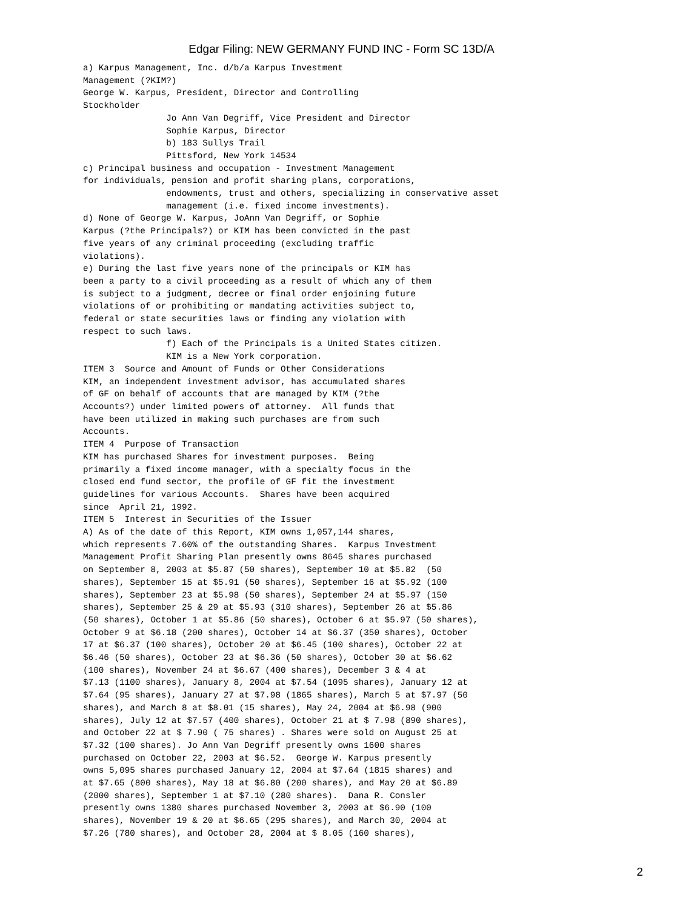Edgar Filing: NEW GERMANY FUND INC - Form SC 13D/A
a) Karpus Management, Inc. d/b/a Karpus Investment
Management (?KIM?)
George W. Karpus, President, Director and Controlling
Stockholder
                Jo Ann Van Degriff, Vice President and Director
                Sophie Karpus, Director
                b) 183 Sullys Trail
                Pittsford, New York 14534
c) Principal business and occupation - Investment Management
for individuals, pension and profit sharing plans, corporations,
                endowments, trust and others, specializing in conservative asset
                management (i.e. fixed income investments).
d) None of George W. Karpus, JoAnn Van Degriff, or Sophie
Karpus (?the Principals?) or KIM has been convicted in the past
five years of any criminal proceeding (excluding traffic
violations).
e) During the last five years none of the principals or KIM has
been a party to a civil proceeding as a result of which any of them
is subject to a judgment, decree or final order enjoining future
violations of or prohibiting or mandating activities subject to,
federal or state securities laws or finding any violation with
respect to such laws.
                f) Each of the Principals is a United States citizen.
                KIM is a New York corporation.
ITEM 3  Source and Amount of Funds or Other Considerations
KIM, an independent investment advisor, has accumulated shares
of GF on behalf of accounts that are managed by KIM (?the
Accounts?) under limited powers of attorney.  All funds that
have been utilized in making such purchases are from such
Accounts.
ITEM 4  Purpose of Transaction
KIM has purchased Shares for investment purposes.  Being
primarily a fixed income manager, with a specialty focus in the
closed end fund sector, the profile of GF fit the investment
guidelines for various Accounts.  Shares have been acquired
since  April 21, 1992.
ITEM 5  Interest in Securities of the Issuer
A) As of the date of this Report, KIM owns 1,057,144 shares,
which represents 7.60% of the outstanding Shares.  Karpus Investment
Management Profit Sharing Plan presently owns 8645 shares purchased
on September 8, 2003 at $5.87 (50 shares), September 10 at $5.82  (50
shares), September 15 at $5.91 (50 shares), September 16 at $5.92 (100
shares), September 23 at $5.98 (50 shares), September 24 at $5.97 (150
shares), September 25 & 29 at $5.93 (310 shares), September 26 at $5.86
(50 shares), October 1 at $5.86 (50 shares), October 6 at $5.97 (50 shares),
October 9 at $6.18 (200 shares), October 14 at $6.37 (350 shares), October
17 at $6.37 (100 shares), October 20 at $6.45 (100 shares), October 22 at
$6.46 (50 shares), October 23 at $6.36 (50 shares), October 30 at $6.62
(100 shares), November 24 at $6.67 (400 shares), December 3 & 4 at
$7.13 (1100 shares), January 8, 2004 at $7.54 (1095 shares), January 12 at
$7.64 (95 shares), January 27 at $7.98 (1865 shares), March 5 at $7.97 (50
shares), and March 8 at $8.01 (15 shares), May 24, 2004 at $6.98 (900
shares), July 12 at $7.57 (400 shares), October 21 at $ 7.98 (890 shares),
and October 22 at $ 7.90 ( 75 shares) . Shares were sold on August 25 at
$7.32 (100 shares). Jo Ann Van Degriff presently owns 1600 shares
purchased on October 22, 2003 at $6.52.  George W. Karpus presently
owns 5,095 shares purchased January 12, 2004 at $7.64 (1815 shares) and
at $7.65 (800 shares), May 18 at $6.80 (200 shares), and May 20 at $6.89
(2000 shares), September 1 at $7.10 (280 shares).  Dana R. Consler
presently owns 1380 shares purchased November 3, 2003 at $6.90 (100
shares), November 19 & 20 at $6.65 (295 shares), and March 30, 2004 at
$7.26 (780 shares), and October 28, 2004 at $ 8.05 (160 shares),
2